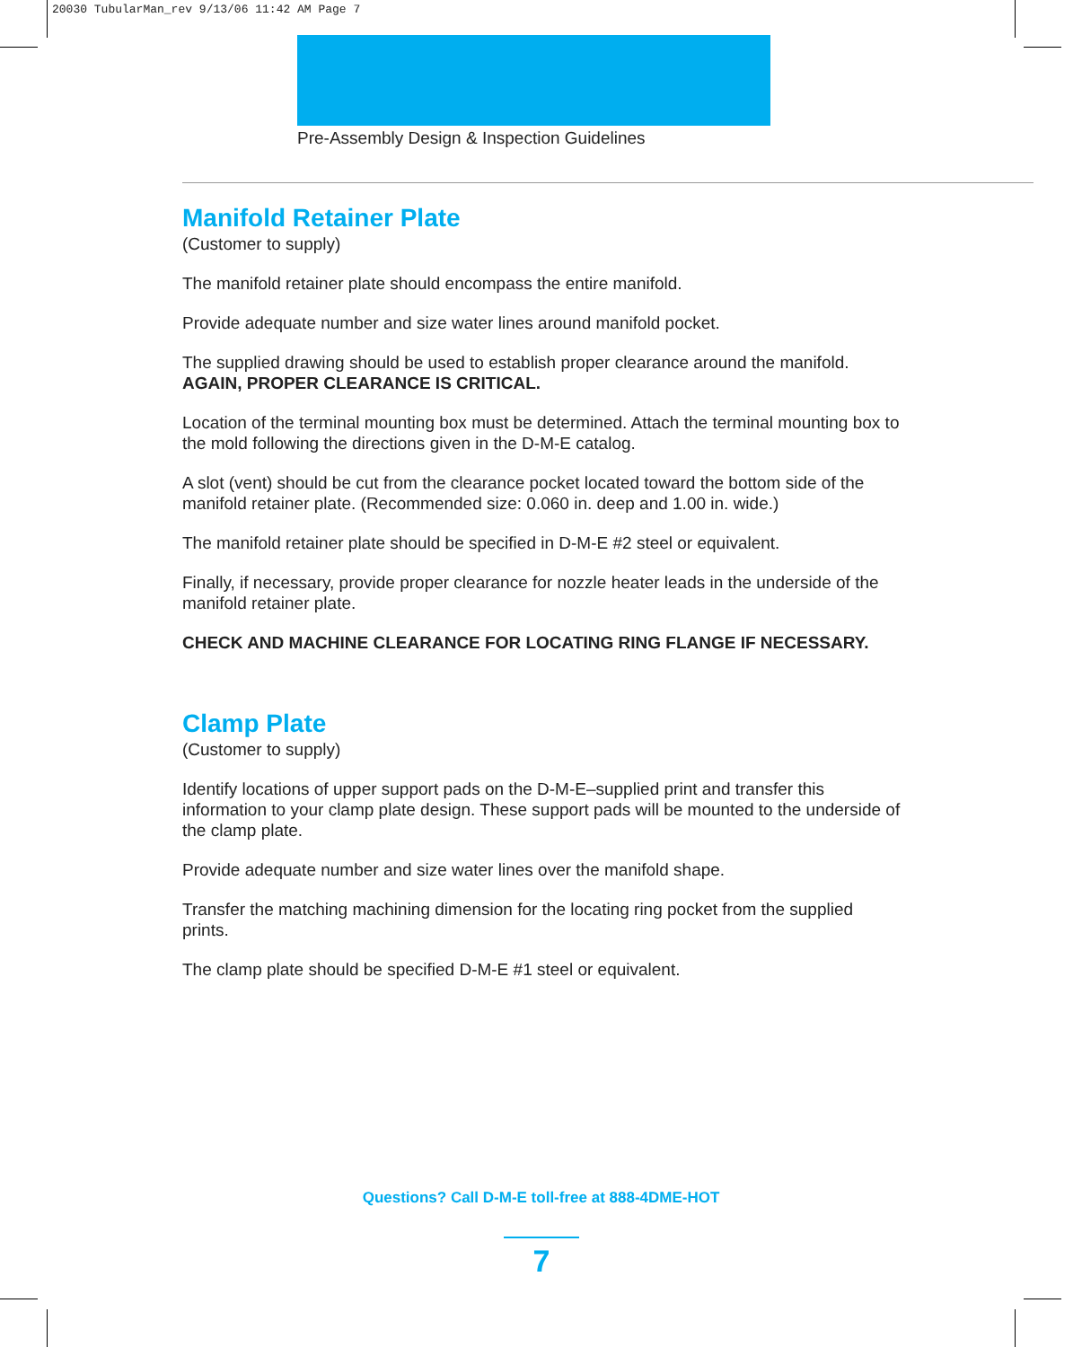20030 TubularMan_rev 9/13/06 11:42 AM Page 7
Pre-Assembly Design & Inspection Guidelines
Manifold Retainer Plate
(Customer to supply)
The manifold retainer plate should encompass the entire manifold.
Provide adequate number and size water lines around manifold pocket.
The supplied drawing should be used to establish proper clearance around the manifold.
AGAIN, PROPER CLEARANCE IS CRITICAL.
Location of the terminal mounting box must be determined. Attach the terminal mounting box to the mold following the directions given in the D-M-E catalog.
A slot (vent) should be cut from the clearance pocket located toward the bottom side of the manifold retainer plate. (Recommended size: 0.060 in. deep and 1.00 in. wide.)
The manifold retainer plate should be specified in D-M-E #2 steel or equivalent.
Finally, if necessary, provide proper clearance for nozzle heater leads in the underside of the manifold retainer plate.
CHECK AND MACHINE CLEARANCE FOR LOCATING RING FLANGE IF NECESSARY.
Clamp Plate
(Customer to supply)
Identify locations of upper support pads on the D-M-E–supplied print and transfer this information to your clamp plate design. These support pads will be mounted to the underside of the clamp plate.
Provide adequate number and size water lines over the manifold shape.
Transfer the matching machining dimension for the locating ring pocket from the supplied prints.
The clamp plate should be specified D-M-E #1 steel or equivalent.
Questions? Call D-M-E toll-free at 888-4DME-HOT
7